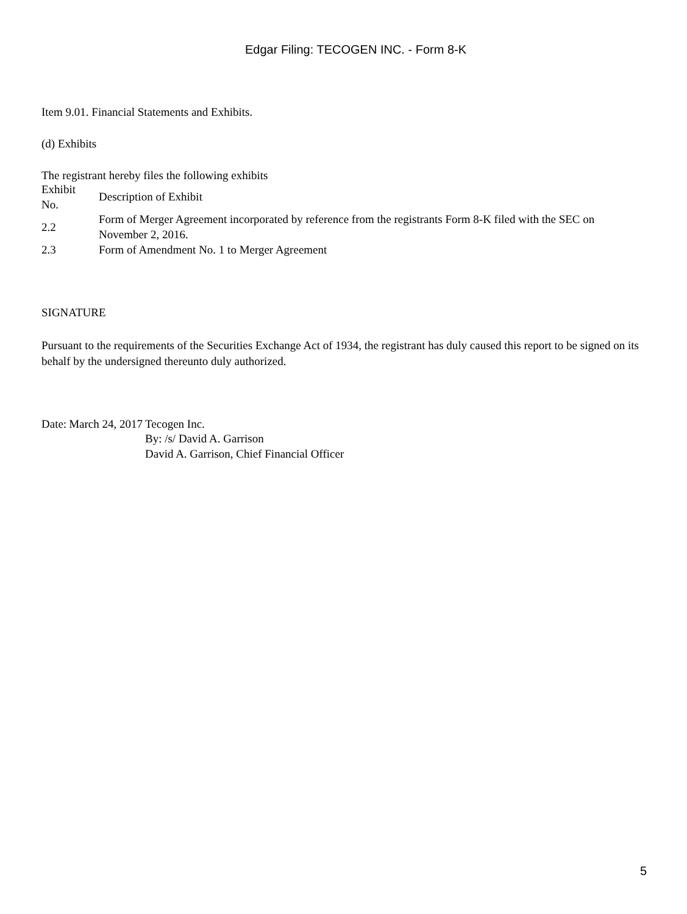Edgar Filing: TECOGEN INC. - Form 8-K
Item 9.01. Financial Statements and Exhibits.
(d) Exhibits
The registrant hereby files the following exhibits
| Exhibit No. | Description of Exhibit |
| 2.2 | Form of Merger Agreement incorporated by reference from the registrants Form 8-K filed with the SEC on November 2, 2016. |
| 2.3 | Form of Amendment No. 1 to Merger Agreement |
SIGNATURE
Pursuant to the requirements of the Securities Exchange Act of 1934, the registrant has duly caused this report to be signed on its behalf by the undersigned thereunto duly authorized.
| Date: | March 24, 2017 | Tecogen Inc. |
| | | By: /s/ David A. Garrison |
| | | David A. Garrison, Chief Financial Officer |
5